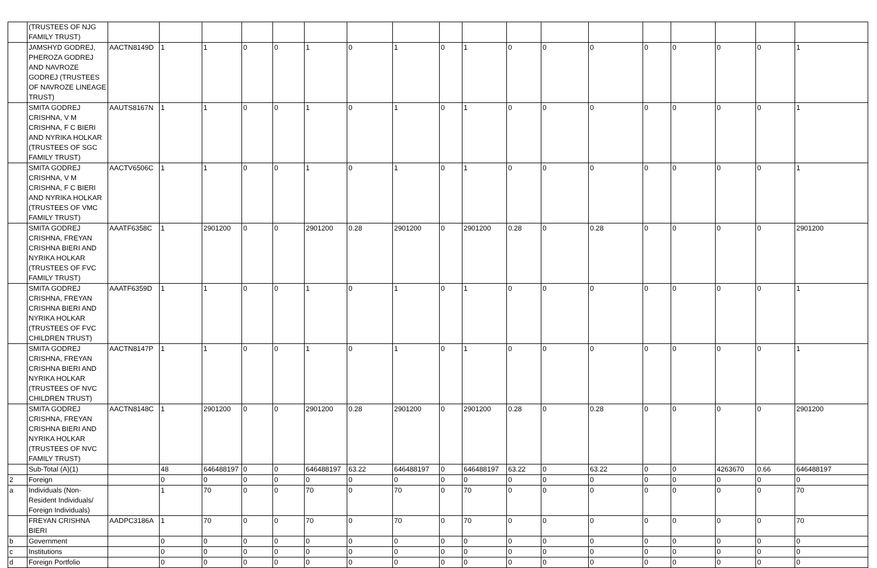| | (TRUSTEES OF NJG FAMILY TRUST) | | | | | | | | | | | | | | | | | | |
| | JAMSHYD GODREJ, PHEROZA GODREJ AND NAVROZE GODREJ (TRUSTEES OF NAVROZE LINEAGE TRUST) | AACTN8149D | 1 | 1 | 0 | 0 | 1 | 0 | 1 | 0 | 1 | 0 | 0 | 0 | 0 | 0 | 0 | 0 | 1 |
| | SMITA GODREJ CRISHNA, V M CRISHNA, F C BIERI AND NYRIKA HOLKAR (TRUSTEES OF SGC FAMILY TRUST) | AAUTS8167N | 1 | 1 | 0 | 0 | 1 | 0 | 1 | 0 | 1 | 0 | 0 | 0 | 0 | 0 | 0 | 0 | 1 |
| | SMITA GODREJ CRISHNA, V M CRISHNA, F C BIERI AND NYRIKA HOLKAR (TRUSTEES OF VMC FAMILY TRUST) | AACTV6506C | 1 | 1 | 0 | 0 | 1 | 0 | 1 | 0 | 1 | 0 | 0 | 0 | 0 | 0 | 0 | 0 | 1 |
| | SMITA GODREJ CRISHNA, FREYAN CRISHNA BIERI AND NYRIKA HOLKAR (TRUSTEES OF FVC FAMILY TRUST) | AAATF6358C | 1 | 2901200 | 0 | 0 | 2901200 | 0.28 | 2901200 | 0 | 2901200 | 0.28 | 0 | 0.28 | 0 | 0 | 0 | 0 | 2901200 |
| | SMITA GODREJ CRISHNA, FREYAN CRISHNA BIERI AND NYRIKA HOLKAR (TRUSTEES OF FVC CHILDREN TRUST) | AAATF6359D | 1 | 1 | 0 | 0 | 1 | 0 | 1 | 0 | 1 | 0 | 0 | 0 | 0 | 0 | 0 | 0 | 1 |
| | SMITA GODREJ CRISHNA, FREYAN CRISHNA BIERI AND NYRIKA HOLKAR (TRUSTEES OF NVC CHILDREN TRUST) | AACTN8147P | 1 | 1 | 0 | 0 | 1 | 0 | 1 | 0 | 1 | 0 | 0 | 0 | 0 | 0 | 0 | 0 | 1 |
| | SMITA GODREJ CRISHNA, FREYAN CRISHNA BIERI AND NYRIKA HOLKAR (TRUSTEES OF NVC FAMILY TRUST) | AACTN8148C | 1 | 2901200 | 0 | 0 | 2901200 | 0.28 | 2901200 | 0 | 2901200 | 0.28 | 0 | 0.28 | 0 | 0 | 0 | 0 | 2901200 |
| | Sub-Total (A)(1) | | 48 | 646488197 | 0 | 0 | 646488197 | 63.22 | 646488197 | 0 | 646488197 | 63.22 | 0 | 63.22 | 0 | 0 | 4263670 | 0.66 | 646488197 |
| 2 | Foreign | | 0 | 0 | 0 | 0 | 0 | 0 | 0 | 0 | 0 | 0 | 0 | 0 | 0 | 0 | 0 | 0 | 0 |
| a | Individuals (Non-Resident Individuals/ Foreign Individuals) | | 1 | 70 | 0 | 0 | 70 | 0 | 70 | 0 | 70 | 0 | 0 | 0 | 0 | 0 | 0 | 0 | 70 |
| | FREYAN CRISHNA BIERI | AADPC3186A | 1 | 70 | 0 | 0 | 70 | 0 | 70 | 0 | 70 | 0 | 0 | 0 | 0 | 0 | 0 | 0 | 70 |
| b | Government | | 0 | 0 | 0 | 0 | 0 | 0 | 0 | 0 | 0 | 0 | 0 | 0 | 0 | 0 | 0 | 0 | 0 |
| c | Institutions | | 0 | 0 | 0 | 0 | 0 | 0 | 0 | 0 | 0 | 0 | 0 | 0 | 0 | 0 | 0 | 0 | 0 |
| d | Foreign Portfolio | | 0 | 0 | 0 | 0 | 0 | 0 | 0 | 0 | 0 | 0 | 0 | 0 | 0 | 0 | 0 | 0 | 0 |